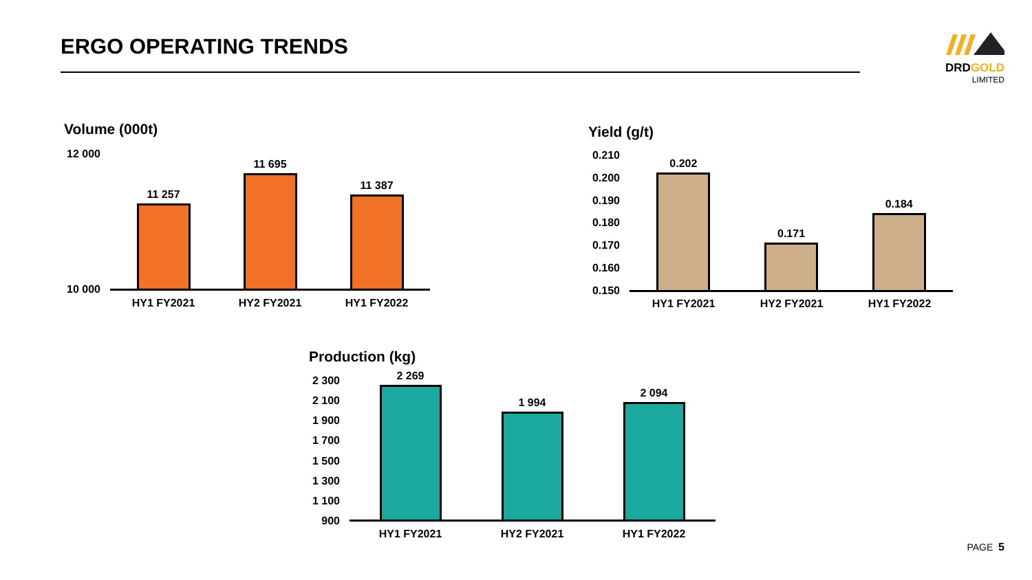ERGO OPERATING TRENDS
DRDGOLD
LIMITED
Volume (000t)
12 000
10 000
11 257
11 695
11 387
HY1 FY2021 HY2 FY2021 HY1 FY2022
Yield (g/t)
0.210
0.200
0.190
0.180
0.170
0.160
0.150
0.202
0.171
0.184
HY1 FY2021 HY2 FY2021 HY1 FY2022
Production (kg)
2 300
2 100
1 900
1 700
1 500
1 300
1 100
900
2 269
1 994
2 094
HY1 FY2021 HY2 FY2021 HY1 FY2022
PAGE 5